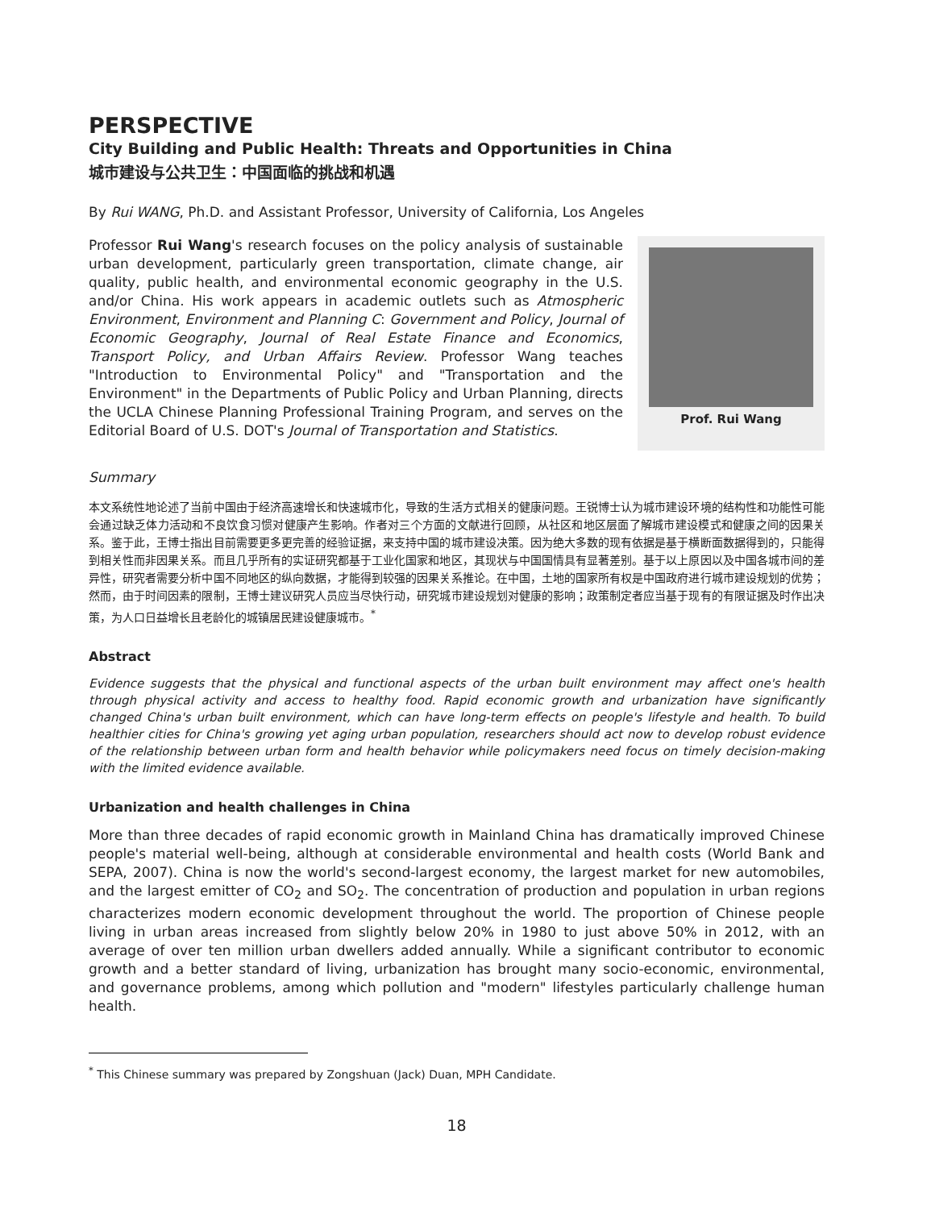PERSPECTIVE
City Building and Public Health: Threats and Opportunities in China
城市建设与公共卫生：中国面临的挑战和机遇
By Rui WANG, Ph.D. and Assistant Professor, University of California, Los Angeles
Professor Rui Wang's research focuses on the policy analysis of sustainable urban development, particularly green transportation, climate change, air quality, public health, and environmental economic geography in the U.S. and/or China. His work appears in academic outlets such as Atmospheric Environment, Environment and Planning C: Government and Policy, Journal of Economic Geography, Journal of Real Estate Finance and Economics, Transport Policy, and Urban Affairs Review. Professor Wang teaches "Introduction to Environmental Policy" and "Transportation and the Environment" in the Departments of Public Policy and Urban Planning, directs the UCLA Chinese Planning Professional Training Program, and serves on the Editorial Board of U.S. DOT's Journal of Transportation and Statistics.
Prof. Rui Wang
Summary
本文系统性地论述了当前中国由于经济高速增长和快速城市化，导致的生活方式相关的健康问题。王锐博士认为城市建设环境的结构性和功能性可能会通过缺乏体力活动和不良饮食习惯对健康产生影响。作者对三个方面的文献进行回顾，从社区和地区层面了解城市建设模式和健康之间的因果关系。鉴于此，王博士指出目前需要更多更完善的经验证据，来支持中国的城市建设决策。因为绝大多数的现有依据是基于横断面数据得到的，只能得到相关性而非因果关系。而且几乎所有的实证研究都基于工业化国家和地区，其现状与中国国情具有显著差别。基于以上原因以及中国各城市间的差异性，研究者需要分析中国不同地区的纵向数据，才能得到较强的因果关系推论。在中国，土地的国家所有权是中国政府进行城市建设规划的优势；然而，由于时间因素的限制，王博士建议研究人员应当尽快行动，研究城市建设规划对健康的影响；政策制定者应当基于现有的有限证据及时作出决策，为人口日益增长且老龄化的城镇居民建设健康城市。<sup>*</sup>
Abstract
Evidence suggests that the physical and functional aspects of the urban built environment may affect one's health through physical activity and access to healthy food. Rapid economic growth and urbanization have significantly changed China's urban built environment, which can have long-term effects on people's lifestyle and health. To build healthier cities for China's growing yet aging urban population, researchers should act now to develop robust evidence of the relationship between urban form and health behavior while policymakers need focus on timely decision-making with the limited evidence available.
Urbanization and health challenges in China
More than three decades of rapid economic growth in Mainland China has dramatically improved Chinese people's material well-being, although at considerable environmental and health costs (World Bank and SEPA, 2007). China is now the world's second-largest economy, the largest market for new automobiles, and the largest emitter of CO<sub>2</sub> and SO<sub>2</sub>. The concentration of production and population in urban regions characterizes modern economic development throughout the world. The proportion of Chinese people living in urban areas increased from slightly below 20% in 1980 to just above 50% in 2012, with an average of over ten million urban dwellers added annually. While a significant contributor to economic growth and a better standard of living, urbanization has brought many socio-economic, environmental, and governance problems, among which pollution and "modern" lifestyles particularly challenge human health.
<sup>*</sup> This Chinese summary was prepared by Zongshuan (Jack) Duan, MPH Candidate.
18